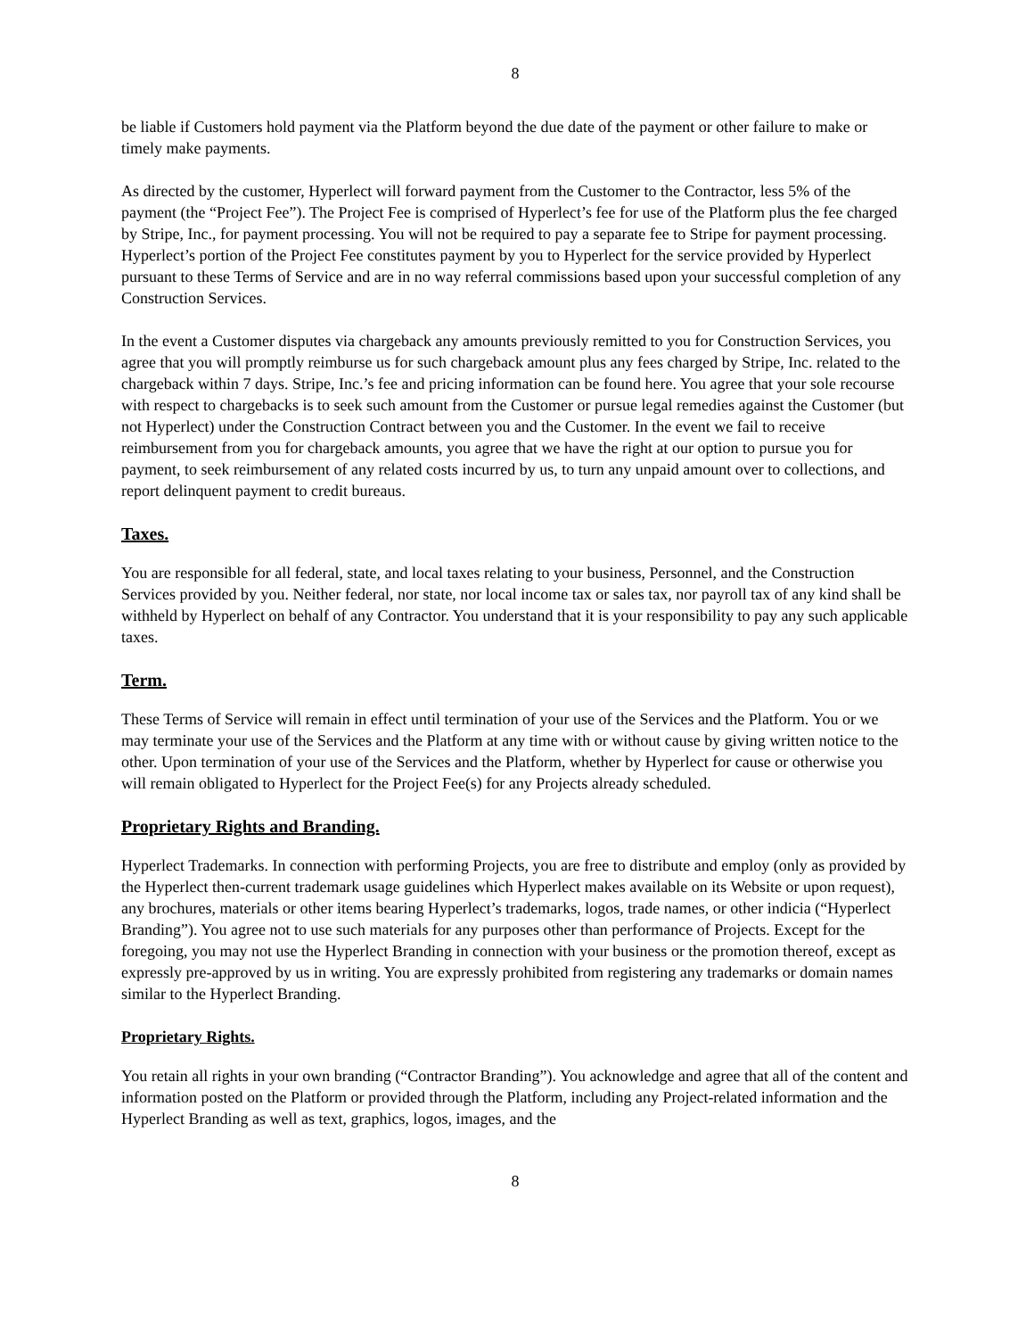8
be liable if Customers hold payment via the Platform beyond the due date of the payment or other failure to make or timely make payments.
As directed by the customer, Hyperlect will forward payment from the Customer to the Contractor, less 5% of the payment (the “Project Fee”). The Project Fee is comprised of Hyperlect’s fee for use of the Platform plus the fee charged by Stripe, Inc., for payment processing. You will not be required to pay a separate fee to Stripe for payment processing. Hyperlect’s portion of the Project Fee constitutes payment by you to Hyperlect for the service provided by Hyperlect pursuant to these Terms of Service and are in no way referral commissions based upon your successful completion of any Construction Services.
In the event a Customer disputes via chargeback any amounts previously remitted to you for Construction Services, you agree that you will promptly reimburse us for such chargeback amount plus any fees charged by Stripe, Inc. related to the chargeback within 7 days. Stripe, Inc.’s fee and pricing information can be found here. You agree that your sole recourse with respect to chargebacks is to seek such amount from the Customer or pursue legal remedies against the Customer (but not Hyperlect) under the Construction Contract between you and the Customer. In the event we fail to receive reimbursement from you for chargeback amounts, you agree that we have the right at our option to pursue you for payment, to seek reimbursement of any related costs incurred by us, to turn any unpaid amount over to collections, and report delinquent payment to credit bureaus.
Taxes.
You are responsible for all federal, state, and local taxes relating to your business, Personnel, and the Construction Services provided by you. Neither federal, nor state, nor local income tax or sales tax, nor payroll tax of any kind shall be withheld by Hyperlect on behalf of any Contractor. You understand that it is your responsibility to pay any such applicable taxes.
Term.
These Terms of Service will remain in effect until termination of your use of the Services and the Platform. You or we may terminate your use of the Services and the Platform at any time with or without cause by giving written notice to the other. Upon termination of your use of the Services and the Platform, whether by Hyperlect for cause or otherwise you will remain obligated to Hyperlect for the Project Fee(s) for any Projects already scheduled.
Proprietary Rights and Branding.
Hyperlect Trademarks. In connection with performing Projects, you are free to distribute and employ (only as provided by the Hyperlect then-current trademark usage guidelines which Hyperlect makes available on its Website or upon request), any brochures, materials or other items bearing Hyperlect’s trademarks, logos, trade names, or other indicia (“Hyperlect Branding”). You agree not to use such materials for any purposes other than performance of Projects. Except for the foregoing, you may not use the Hyperlect Branding in connection with your business or the promotion thereof, except as expressly pre-approved by us in writing. You are expressly prohibited from registering any trademarks or domain names similar to the Hyperlect Branding.
Proprietary Rights.
You retain all rights in your own branding (“Contractor Branding”). You acknowledge and agree that all of the content and information posted on the Platform or provided through the Platform, including any Project-related information and the Hyperlect Branding as well as text, graphics, logos, images, and the
8